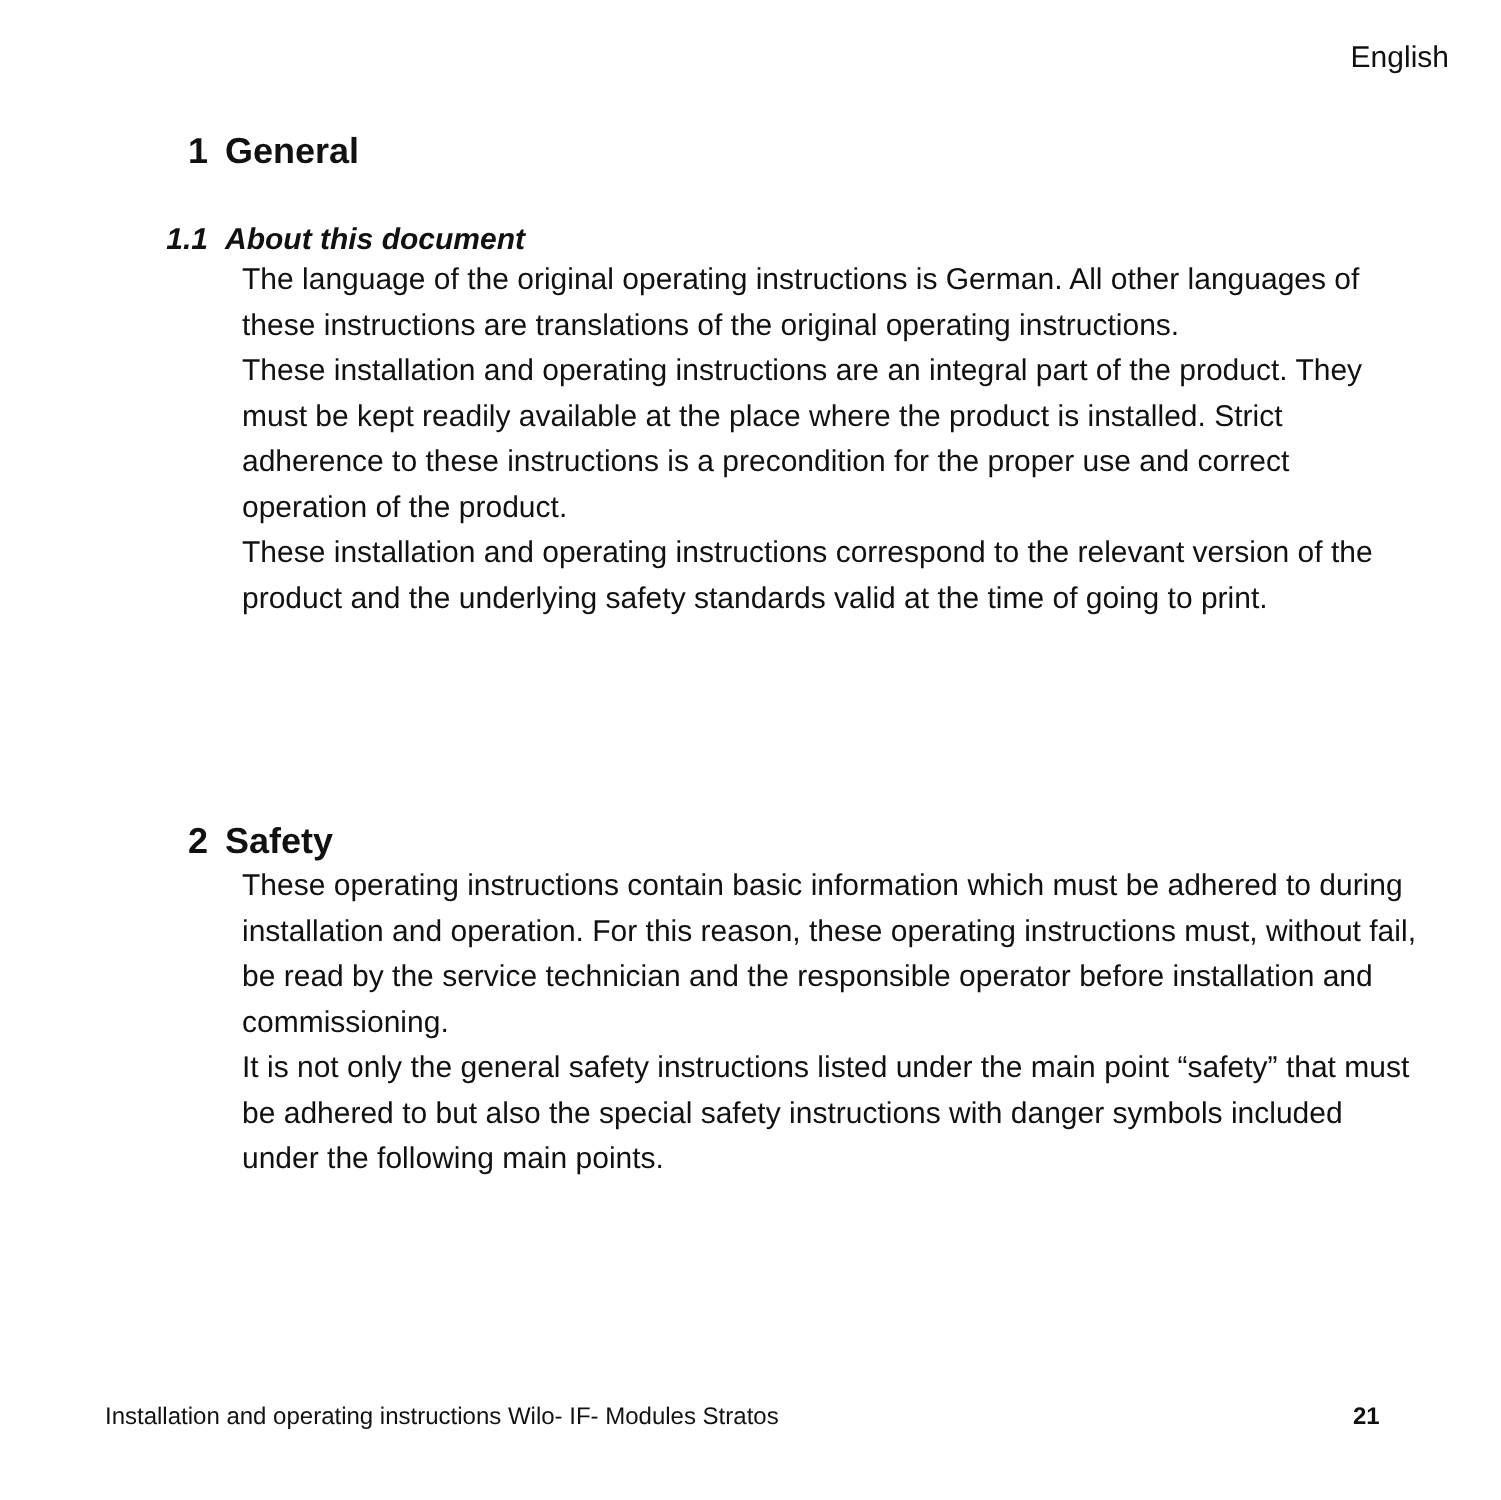English
1 General
1.1 About this document
The language of the original operating instructions is German. All other languages of these instructions are translations of the original operating instructions.
These installation and operating instructions are an integral part of the product. They must be kept readily available at the place where the product is installed. Strict adherence to these instructions is a precondition for the proper use and correct operation of the product.
These installation and operating instructions correspond to the relevant version of the product and the underlying safety standards valid at the time of going to print.
2 Safety
These operating instructions contain basic information which must be adhered to during installation and operation. For this reason, these operating instructions must, without fail, be read by the service technician and the responsible operator before installation and commissioning.
It is not only the general safety instructions listed under the main point “safety” that must be adhered to but also the special safety instructions with danger symbols included under the following main points.
Installation and operating instructions Wilo- IF- Modules Stratos
21